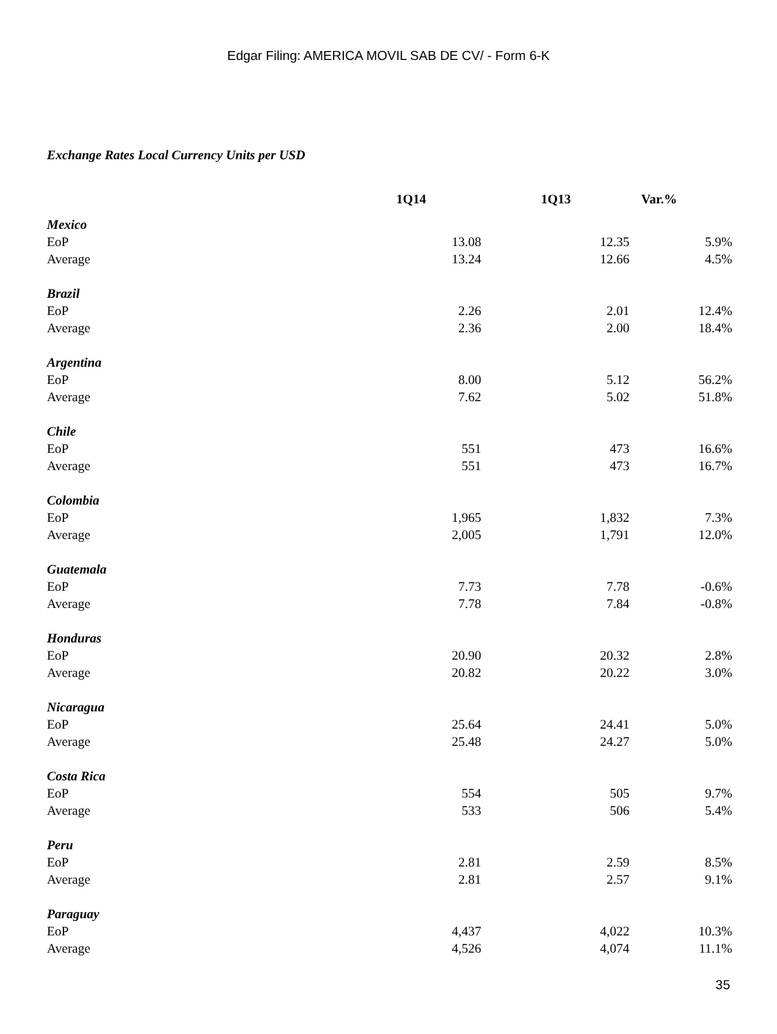Edgar Filing: AMERICA MOVIL SAB DE CV/ - Form 6-K
Exchange Rates Local Currency Units per USD
| | 1Q14 | 1Q13 | Var.% |
| --- | --- | --- | --- |
| Mexico | | | |
| EoP | 13.08 | 12.35 | 5.9% |
| Average | 13.24 | 12.66 | 4.5% |
| Brazil | | | |
| EoP | 2.26 | 2.01 | 12.4% |
| Average | 2.36 | 2.00 | 18.4% |
| Argentina | | | |
| EoP | 8.00 | 5.12 | 56.2% |
| Average | 7.62 | 5.02 | 51.8% |
| Chile | | | |
| EoP | 551 | 473 | 16.6% |
| Average | 551 | 473 | 16.7% |
| Colombia | | | |
| EoP | 1,965 | 1,832 | 7.3% |
| Average | 2,005 | 1,791 | 12.0% |
| Guatemala | | | |
| EoP | 7.73 | 7.78 | -0.6% |
| Average | 7.78 | 7.84 | -0.8% |
| Honduras | | | |
| EoP | 20.90 | 20.32 | 2.8% |
| Average | 20.82 | 20.22 | 3.0% |
| Nicaragua | | | |
| EoP | 25.64 | 24.41 | 5.0% |
| Average | 25.48 | 24.27 | 5.0% |
| Costa Rica | | | |
| EoP | 554 | 505 | 9.7% |
| Average | 533 | 506 | 5.4% |
| Peru | | | |
| EoP | 2.81 | 2.59 | 8.5% |
| Average | 2.81 | 2.57 | 9.1% |
| Paraguay | | | |
| EoP | 4,437 | 4,022 | 10.3% |
| Average | 4,526 | 4,074 | 11.1% |
35